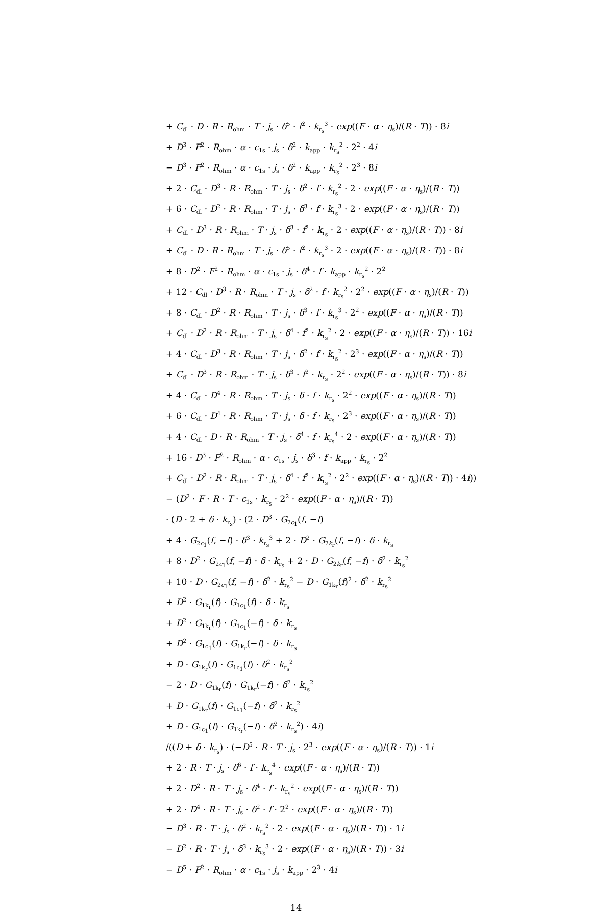+ C<sub>dl</sub> · D · R · R<sub>ohm</sub> · T · j<sub>s</sub> · δ<sup>5</sup> · f<sup>2</sup> · k<sub>r<sub>s</sub></sub><sup>3</sup> · exp((F · α · η<sub>s</sub>)/(R · T)) · 8i
+ D<sup>3</sup> · F<sup>2</sup> · R<sub>ohm</sub> · α · c<sub>1s</sub> · j<sub>s</sub> · δ<sup>2</sup> · k<sub>app</sub> · k<sub>r<sub>s</sub></sub><sup>2</sup> · 2<sup>2</sup> · 4i
− D<sup>3</sup> · F<sup>2</sup> · R<sub>ohm</sub> · α · c<sub>1s</sub> · j<sub>s</sub> · δ<sup>2</sup> · k<sub>app</sub> · k<sub>r<sub>s</sub></sub><sup>2</sup> · 2<sup>3</sup> · 8i
+ 2 · C<sub>dl</sub> · D<sup>3</sup> · R · R<sub>ohm</sub> · T · j<sub>s</sub> · δ<sup>2</sup> · f · k<sub>r<sub>s</sub></sub><sup>2</sup> · 2 · exp((F · α · η<sub>s</sub>)/(R · T))
+ 6 · C<sub>dl</sub> · D<sup>2</sup> · R · R<sub>ohm</sub> · T · j<sub>s</sub> · δ<sup>3</sup> · f · k<sub>r<sub>s</sub></sub><sup>3</sup> · 2 · exp((F · α · η<sub>s</sub>)/(R · T))
+ C<sub>dl</sub> · D<sup>3</sup> · R · R<sub>ohm</sub> · T · j<sub>s</sub> · δ<sup>3</sup> · f<sup>2</sup> · k<sub>r<sub>s</sub></sub> · 2 · exp((F · α · η<sub>s</sub>)/(R · T)) · 8i
+ C<sub>dl</sub> · D · R · R<sub>ohm</sub> · T · j<sub>s</sub> · δ<sup>5</sup> · f<sup>2</sup> · k<sub>r<sub>s</sub></sub><sup>3</sup> · 2 · exp((F · α · η<sub>s</sub>)/(R · T)) · 8i
+ 8 · D<sup>2</sup> · F<sup>2</sup> · R<sub>ohm</sub> · α · c<sub>1s</sub> · j<sub>s</sub> · δ<sup>4</sup> · f · k<sub>app</sub> · k<sub>r<sub>s</sub></sub><sup>2</sup> · 2<sup>2</sup>
+ 12 · C<sub>dl</sub> · D<sup>3</sup> · R · R<sub>ohm</sub> · T · j<sub>s</sub> · δ<sup>2</sup> · f · k<sub>r<sub>s</sub></sub><sup>2</sup> · 2<sup>2</sup> · exp((F · α · η<sub>s</sub>)/(R · T))
+ 8 · C<sub>dl</sub> · D<sup>2</sup> · R · R<sub>ohm</sub> · T · j<sub>s</sub> · δ<sup>3</sup> · f · k<sub>r<sub>s</sub></sub><sup>3</sup> · 2<sup>2</sup> · exp((F · α · η<sub>s</sub>)/(R · T))
+ C<sub>dl</sub> · D<sup>2</sup> · R · R<sub>ohm</sub> · T · j<sub>s</sub> · δ<sup>4</sup> · f<sup>2</sup> · k<sub>r<sub>s</sub></sub><sup>2</sup> · 2 · exp((F · α · η<sub>s</sub>)/(R · T)) · 16i
+ 4 · C<sub>dl</sub> · D<sup>3</sup> · R · R<sub>ohm</sub> · T · j<sub>s</sub> · δ<sup>2</sup> · f · k<sub>r<sub>s</sub></sub><sup>2</sup> · 2<sup>3</sup> · exp((F · α · η<sub>s</sub>)/(R · T))
+ C<sub>dl</sub> · D<sup>3</sup> · R · R<sub>ohm</sub> · T · j<sub>s</sub> · δ<sup>3</sup> · f<sup>2</sup> · k<sub>r<sub>s</sub></sub> · 2<sup>2</sup> · exp((F · α · η<sub>s</sub>)/(R · T)) · 8i
+ 4 · C<sub>dl</sub> · D<sup>4</sup> · R · R<sub>ohm</sub> · T · j<sub>s</sub> · δ · f · k<sub>r<sub>s</sub></sub> · 2<sup>2</sup> · exp((F · α · η<sub>s</sub>)/(R · T))
+ 6 · C<sub>dl</sub> · D<sup>4</sup> · R · R<sub>ohm</sub> · T · j<sub>s</sub> · δ · f · k<sub>r<sub>s</sub></sub> · 2<sup>3</sup> · exp((F · α · η<sub>s</sub>)/(R · T))
+ 4 · C<sub>dl</sub> · D · R · R<sub>ohm</sub> · T · j<sub>s</sub> · δ<sup>4</sup> · f · k<sub>r<sub>s</sub></sub><sup>4</sup> · 2 · exp((F · α · η<sub>s</sub>)/(R · T))
+ 16 · D<sup>3</sup> · F<sup>2</sup> · R<sub>ohm</sub> · α · c<sub>1s</sub> · j<sub>s</sub> · δ<sup>3</sup> · f · k<sub>app</sub> · k<sub>r<sub>s</sub></sub> · 2<sup>2</sup>
+ C<sub>dl</sub> · D<sup>2</sup> · R · R<sub>ohm</sub> · T · j<sub>s</sub> · δ<sup>4</sup> · f<sup>2</sup> · k<sub>r<sub>s</sub></sub><sup>2</sup> · 2<sup>2</sup> · exp((F · α · η<sub>s</sub>)/(R · T)) · 4i))
− (D<sup>2</sup> · F · R · T · c<sub>1s</sub> · k<sub>r<sub>s</sub></sub> · 2<sup>2</sup> · exp((F · α · η<sub>s</sub>)/(R · T))
· (D · 2 + δ · k<sub>r<sub>s</sub></sub>) · (2 · D<sup>3</sup> · G<sub>2c<sub>1</sub></sub>(f, −f)
+ 4 · G<sub>2c<sub>1</sub></sub>(f, −f) · δ<sup>3</sup> · k<sub>r<sub>s</sub></sub><sup>3</sup> + 2 · D<sup>2</sup> · G<sub>2k<sub>r</sub></sub>(f, −f) · δ · k<sub>r<sub>s</sub></sub>
+ 8 · D<sup>2</sup> · G<sub>2c<sub>1</sub></sub>(f, −f) · δ · k<sub>r<sub>s</sub></sub> + 2 · D · G<sub>2k<sub>r</sub></sub>(f, −f) · δ<sup>2</sup> · k<sub>r<sub>s</sub></sub><sup>2</sup>
+ 10 · D · G<sub>2c<sub>1</sub></sub>(f, −f) · δ<sup>2</sup> · k<sub>r<sub>s</sub></sub><sup>2</sup> − D · G<sub>1k<sub>r</sub></sub>(f)<sup>2</sup> · δ<sup>2</sup> · k<sub>r<sub>s</sub></sub><sup>2</sup>
+ D<sup>2</sup> · G<sub>1k<sub>r</sub></sub>(f) · G<sub>1c<sub>1</sub></sub>(f) · δ · k<sub>r<sub>s</sub></sub>
+ D<sup>2</sup> · G<sub>1k<sub>r</sub></sub>(f) · G<sub>1c<sub>1</sub></sub>(−f) · δ · k<sub>r<sub>s</sub></sub>
+ D<sup>2</sup> · G<sub>1c<sub>1</sub></sub>(f) · G<sub>1k<sub>r</sub></sub>(−f) · δ · k<sub>r<sub>s</sub></sub>
+ D · G<sub>1k<sub>r</sub></sub>(f) · G<sub>1c<sub>1</sub></sub>(f) · δ<sup>2</sup> · k<sub>r<sub>s</sub></sub><sup>2</sup>
− 2 · D · G<sub>1k<sub>r</sub></sub>(f) · G<sub>1k<sub>r</sub></sub>(−f) · δ<sup>2</sup> · k<sub>r<sub>s</sub></sub><sup>2</sup>
+ D · G<sub>1k<sub>r</sub></sub>(f) · G<sub>1c<sub>1</sub></sub>(−f) · δ<sup>2</sup> · k<sub>r<sub>s</sub></sub><sup>2</sup>
+ D · G<sub>1c<sub>1</sub></sub>(f) · G<sub>1k<sub>r</sub></sub>(−f) · δ<sup>2</sup> · k<sub>r<sub>s</sub></sub><sup>2</sup>) · 4i)
/((D + δ · k<sub>r<sub>s</sub></sub>) · (−D<sup>5</sup> · R · T · j<sub>s</sub> · 2<sup>3</sup> · exp((F · α · η<sub>s</sub>)/(R · T)) · 1i
+ 2 · R · T · j<sub>s</sub> · δ<sup>6</sup> · f · k<sub>r<sub>s</sub></sub><sup>4</sup> · exp((F · α · η<sub>s</sub>)/(R · T))
+ 2 · D<sup>2</sup> · R · T · j<sub>s</sub> · δ<sup>4</sup> · f · k<sub>r<sub>s</sub></sub><sup>2</sup> · exp((F · α · η<sub>s</sub>)/(R · T))
+ 2 · D<sup>4</sup> · R · T · j<sub>s</sub> · δ<sup>2</sup> · f · 2<sup>2</sup> · exp((F · α · η<sub>s</sub>)/(R · T))
− D<sup>3</sup> · R · T · j<sub>s</sub> · δ<sup>2</sup> · k<sub>r<sub>s</sub></sub><sup>2</sup> · 2 · exp((F · α · η<sub>s</sub>)/(R · T)) · 1i
− D<sup>2</sup> · R · T · j<sub>s</sub> · δ<sup>3</sup> · k<sub>r<sub>s</sub></sub><sup>3</sup> · 2 · exp((F · α · η<sub>s</sub>)/(R · T)) · 3i
− D<sup>5</sup> · F<sup>2</sup> · R<sub>ohm</sub> · α · c<sub>1s</sub> · j<sub>s</sub> · k<sub>app</sub> · 2<sup>3</sup> · 4i
14